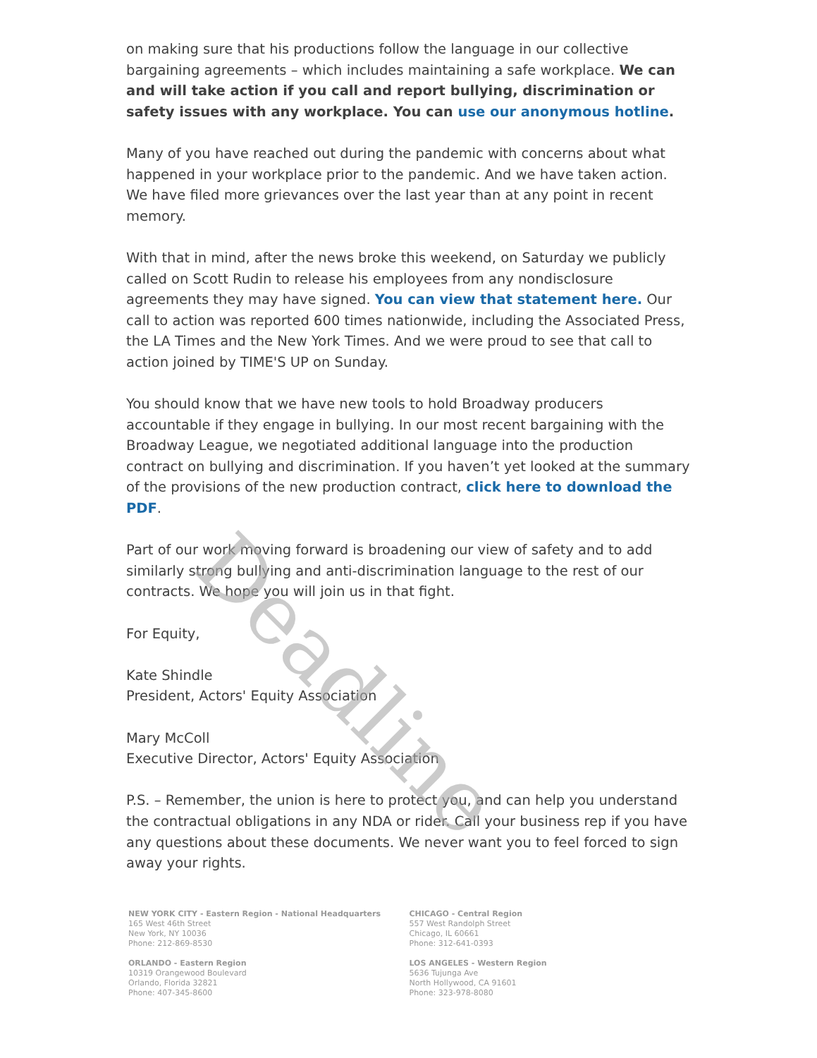on making sure that his productions follow the language in our collective bargaining agreements – which includes maintaining a safe workplace. We can and will take action if you call and report bullying, discrimination or safety issues with any workplace. You can use our anonymous hotline.
Many of you have reached out during the pandemic with concerns about what happened in your workplace prior to the pandemic. And we have taken action. We have filed more grievances over the last year than at any point in recent memory.
With that in mind, after the news broke this weekend, on Saturday we publicly called on Scott Rudin to release his employees from any nondisclosure agreements they may have signed. You can view that statement here. Our call to action was reported 600 times nationwide, including the Associated Press, the LA Times and the New York Times. And we were proud to see that call to action joined by TIME'S UP on Sunday.
You should know that we have new tools to hold Broadway producers accountable if they engage in bullying. In our most recent bargaining with the Broadway League, we negotiated additional language into the production contract on bullying and discrimination. If you haven’t yet looked at the summary of the provisions of the new production contract, click here to download the PDF.
Part of our work moving forward is broadening our view of safety and to add similarly strong bullying and anti-discrimination language to the rest of our contracts. We hope you will join us in that fight.
For Equity,
Kate Shindle
President, Actors' Equity Association
Mary McColl
Executive Director, Actors' Equity Association
P.S. – Remember, the union is here to protect you, and can help you understand the contractual obligations in any NDA or rider. Call your business rep if you have any questions about these documents. We never want you to feel forced to sign away your rights.
NEW YORK CITY - Eastern Region - National Headquarters
165 West 46th Street
New York, NY 10036
Phone: 212-869-8530
ORLANDO - Eastern Region
10319 Orangewood Boulevard
Orlando, Florida 32821
Phone: 407-345-8600
CHICAGO - Central Region
557 West Randolph Street
Chicago, IL 60661
Phone: 312-641-0393
LOS ANGELES - Western Region
5636 Tujunga Ave
North Hollywood, CA 91601
Phone: 323-978-8080
Deadline